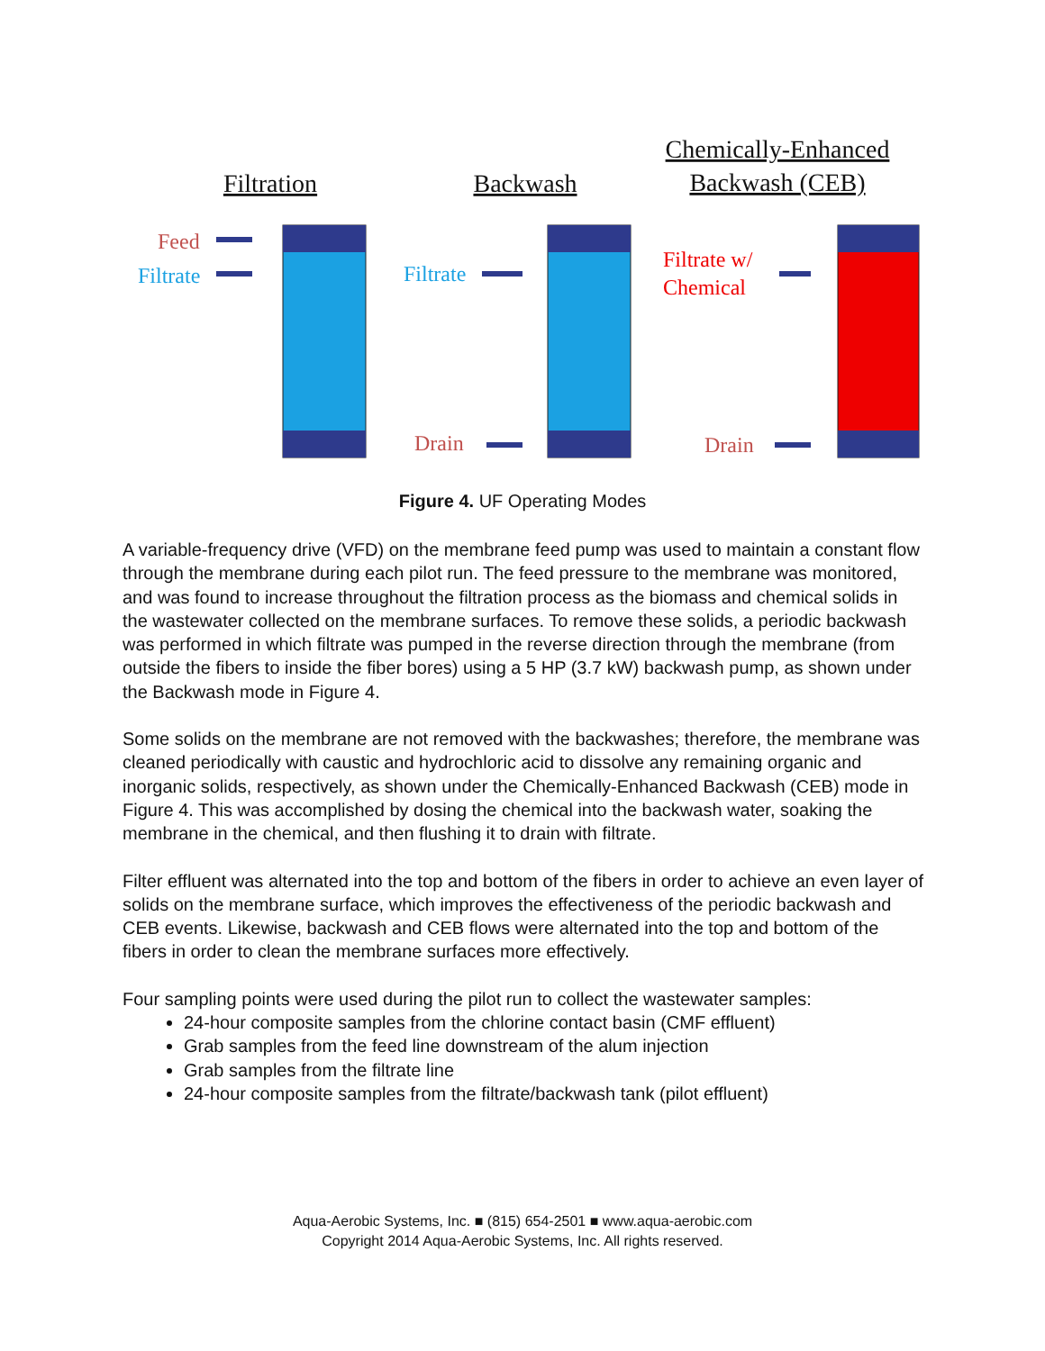Filtration
Backwash
Chemically-Enhanced
Backwash (CEB)
Feed
Filtrate
Filtrate
Drain
Filtrate w/
Chemical
Drain
Figure 4. UF Operating Modes
A variable-frequency drive (VFD) on the membrane feed pump was used to maintain a constant flow through the membrane during each pilot run. The feed pressure to the membrane was monitored, and was found to increase throughout the filtration process as the biomass and chemical solids in the wastewater collected on the membrane surfaces. To remove these solids, a periodic backwash was performed in which filtrate was pumped in the reverse direction through the membrane (from outside the fibers to inside the fiber bores) using a 5 HP (3.7 kW) backwash pump, as shown under the Backwash mode in Figure 4.
Some solids on the membrane are not removed with the backwashes; therefore, the membrane was cleaned periodically with caustic and hydrochloric acid to dissolve any remaining organic and inorganic solids, respectively, as shown under the Chemically-Enhanced Backwash (CEB) mode in Figure 4. This was accomplished by dosing the chemical into the backwash water, soaking the membrane in the chemical, and then flushing it to drain with filtrate.
Filter effluent was alternated into the top and bottom of the fibers in order to achieve an even layer of solids on the membrane surface, which improves the effectiveness of the periodic backwash and CEB events. Likewise, backwash and CEB flows were alternated into the top and bottom of the fibers in order to clean the membrane surfaces more effectively.
Four sampling points were used during the pilot run to collect the wastewater samples:
24-hour composite samples from the chlorine contact basin (CMF effluent)
Grab samples from the feed line downstream of the alum injection
Grab samples from the filtrate line
24-hour composite samples from the filtrate/backwash tank (pilot effluent)
Aqua-Aerobic Systems, Inc. ■ (815) 654-2501 ■ www.aqua-aerobic.com
Copyright 2014 Aqua-Aerobic Systems, Inc. All rights reserved.